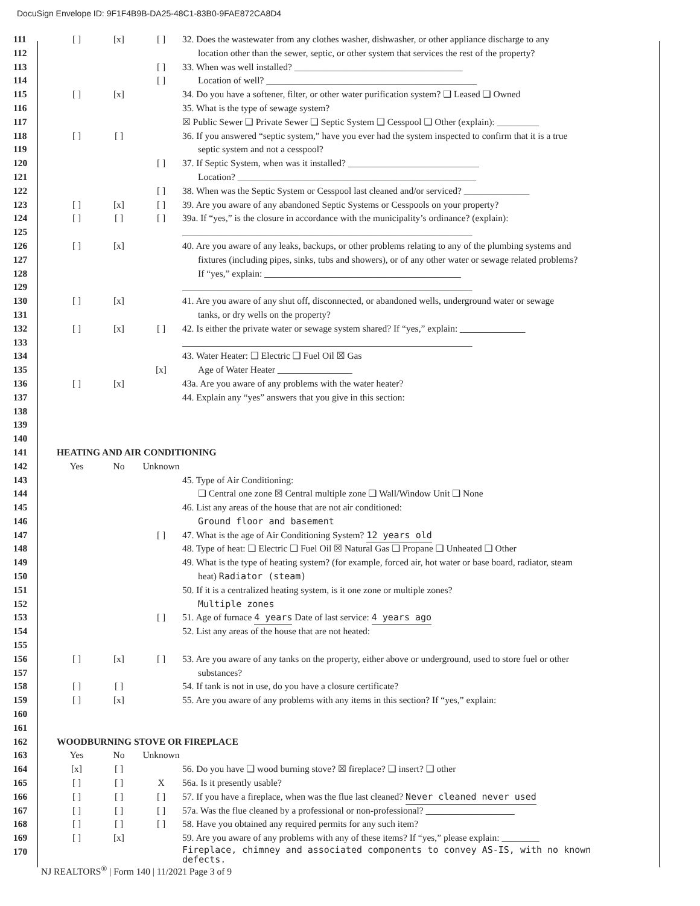DocuSign Envelope ID: 9F1F4B9B-DA25-48C1-83B0-9FAE872CA8D4
111 [ ] [x] [ ] 32. Does the wastewater from any clothes washer, dishwasher, or other appliance discharge to any
112 location other than the sewer, septic, or other system that services the rest of the property?
113 [ ] 33. When was well installed? ____________________________________
114 [ ] Location of well? _____________________________________________
115 [ ] [x] 34. Do you have a softener, filter, or other water purification system? ❑ Leased ❑ Owned
116 35. What is the type of sewage system?
117 ☒ Public Sewer ❑ Private Sewer ❑ Septic System ❑ Cesspool ❑ Other (explain): _________
118 [ ] [ ] 36. If you answered “septic system,” have you ever had the system inspected to confirm that it is a true
119 septic system and not a cesspool?
120 [ ] 37. If Septic System, when was it installed? ____________________________
121 Location? ___________________________________________________
122 [ ] 38. When was the Septic System or Cesspool last cleaned and/or serviced? ______________
123 [ ] [x] [ ] 39. Are you aware of any abandoned Septic Systems or Cesspools on your property?
124 [ ] [ ] [ ] 39a. If “yes,” is the closure in accordance with the municipality’s ordinance? (explain):
125 ______________________________________________________________
126 [ ] [x] 40. Are you aware of any leaks, backups, or other problems relating to any of the plumbing systems and
127 fixtures (including pipes, sinks, tubs and showers), or of any other water or sewage related problems?
128 If “yes,” explain: __________________________________________
129 ______________________________________________________________
130 [ ] [x] 41. Are you aware of any shut off, disconnected, or abandoned wells, underground water or sewage
131 tanks, or dry wells on the property?
132 [ ] [x] [ ] 42. Is either the private water or sewage system shared? If “yes,” explain: ______________
133 ______________________________________________________________
134 43. Water Heater: ❑ Electric ❑ Fuel Oil ☒ Gas
135 [x] Age of Water Heater ________________
136 [ ] [x] 43a. Are you aware of any problems with the water heater?
137 44. Explain any “yes” answers that you give in this section:
138
139
140
141 HEATING AND AIR CONDITIONING
142 Yes No Unknown
143 45. Type of Air Conditioning:
144 ❑ Central one zone ☒ Central multiple zone ❑ Wall/Window Unit ❑ None
145 46. List any areas of the house that are not air conditioned:
146 Ground floor and basement
147 [ ] 47. What is the age of Air Conditioning System? 12 years old
148 48. Type of heat: ❑ Electric ❑ Fuel Oil ☒ Natural Gas ❑ Propane ❑ Unheated ❑ Other
149 49. What is the type of heating system? (for example, forced air, hot water or base board, radiator, steam
150 heat) Radiator (steam)
151 50. If it is a centralized heating system, is it one zone or multiple zones?
152 Multiple zones
153 [ ] 51. Age of furnace 4 years Date of last service: 4 years ago
154 52. List any areas of the house that are not heated:
155
156 [ ] [x] [ ] 53. Are you aware of any tanks on the property, either above or underground, used to store fuel or other
157 substances?
158 [ ] [ ] 54. If tank is not in use, do you have a closure certificate?
159 [ ] [x] 55. Are you aware of any problems with any items in this section? If “yes,” explain:
160
161
162 WOODBURNING STOVE OR FIREPLACE
163 Yes No Unknown
164 [x] [ ] 56. Do you have ❑ wood burning stove? ☒ fireplace? ❑ insert? ❑ other
165 [ ] [ ] X 56a. Is it presently usable?
166 [ ] [ ] [ ] 57. If you have a fireplace, when was the flue last cleaned? Never cleaned never used
167 [ ] [ ] [ ] 57a. Was the flue cleaned by a professional or non-professional? ___________________
168 [ ] [ ] [ ] 58. Have you obtained any required permits for any such item?
169 [ ] [x] 59. Are you aware of any problems with any of these items? If “yes,” please explain: ________
170 Fireplace, chimney and associated components to convey AS-IS, with no known defects.
NJ REALTORS<sup>®</sup> | Form 140 | 11/2021 Page 3 of 9